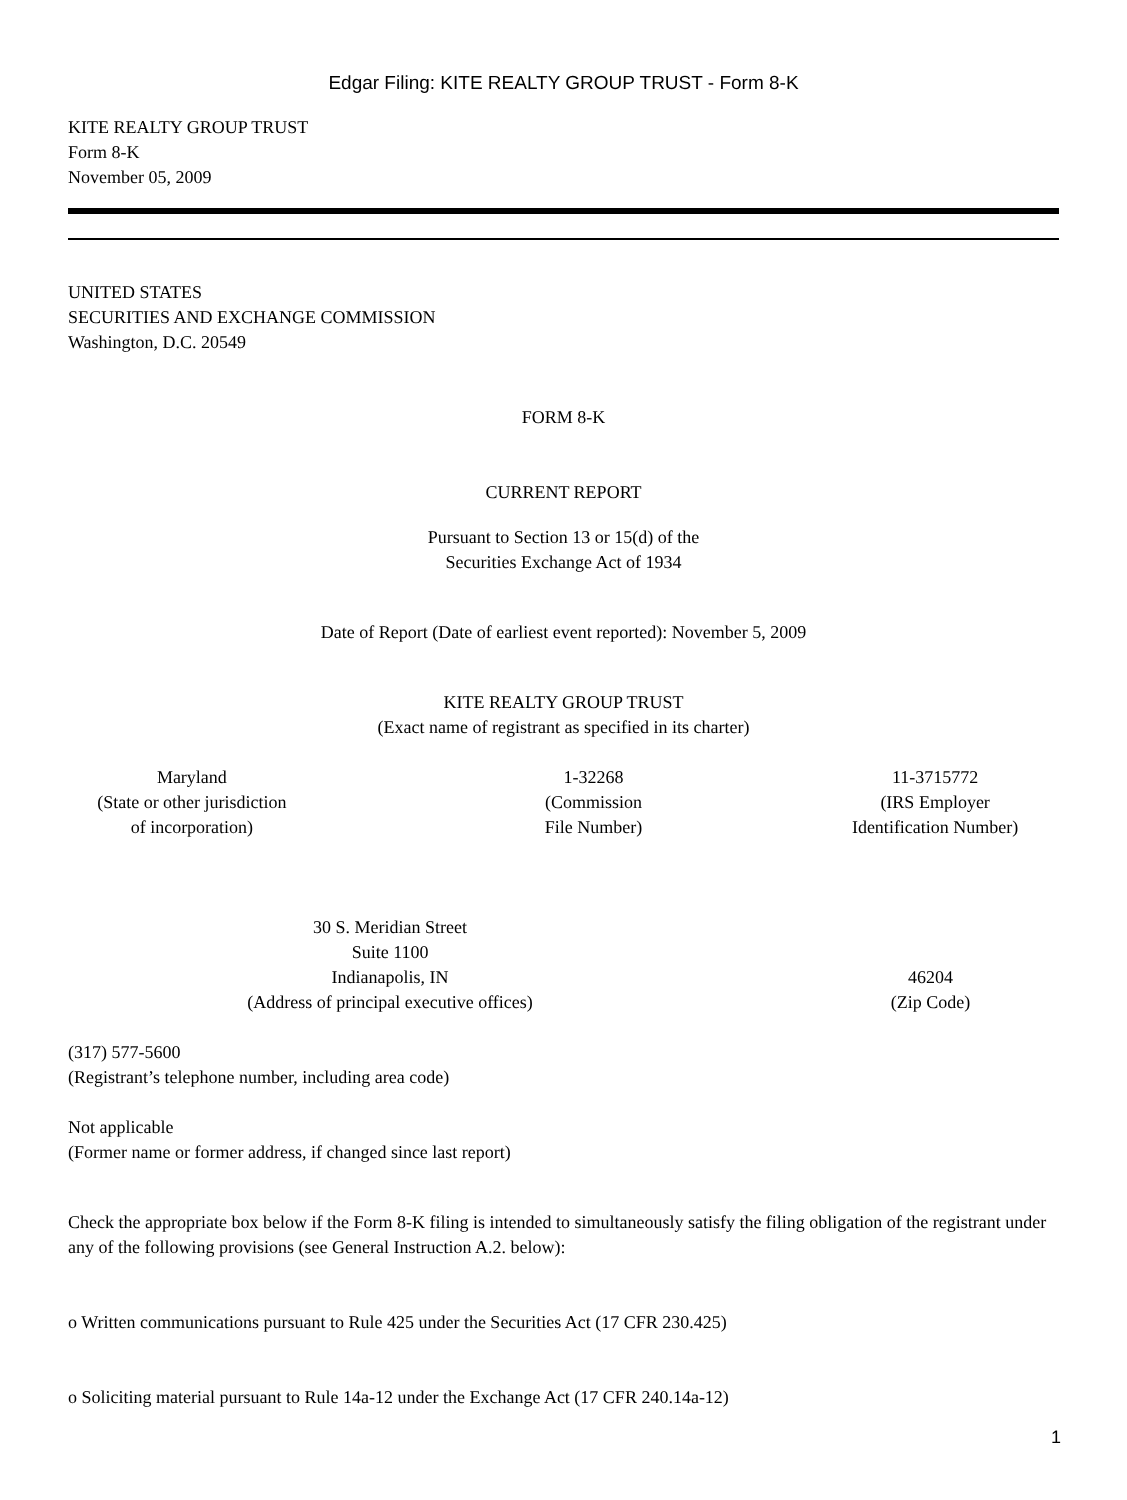Edgar Filing: KITE REALTY GROUP TRUST - Form 8-K
KITE REALTY GROUP TRUST
Form 8-K
November 05, 2009
UNITED STATES
SECURITIES AND EXCHANGE COMMISSION
Washington, D.C. 20549
FORM 8-K
CURRENT REPORT
Pursuant to Section 13 or 15(d) of the
Securities Exchange Act of 1934
Date of Report (Date of earliest event reported): November 5, 2009
KITE REALTY GROUP TRUST
(Exact name of registrant as specified in its charter)
| Maryland (State or other jurisdiction of incorporation) | 1-32268 (Commission File Number) | 11-3715772 (IRS Employer Identification Number) |
| 30 S. Meridian Street Suite 1100 Indianapolis, IN (Address of principal executive offices) | 46204 (Zip Code) |
(317) 577-5600
(Registrant’s telephone number, including area code)
Not applicable
(Former name or former address, if changed since last report)
Check the appropriate box below if the Form 8-K filing is intended to simultaneously satisfy the filing obligation of the registrant under any of the following provisions (see General Instruction A.2. below):
o Written communications pursuant to Rule 425 under the Securities Act (17 CFR 230.425)
o Soliciting material pursuant to Rule 14a-12 under the Exchange Act (17 CFR 240.14a-12)
1